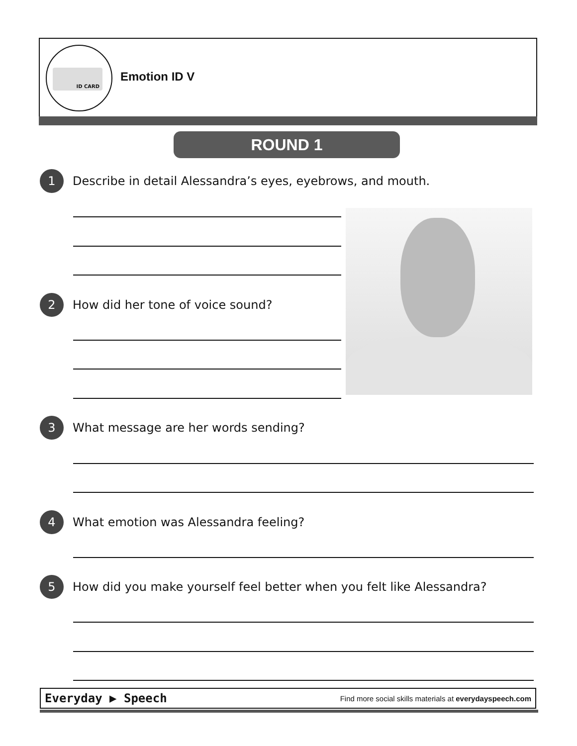ID CARD Emotion ID V
ROUND 1
1 Describe in detail Alessandra’s eyes, eyebrows, and mouth.
2 How did her tone of voice sound?
3 What message are her words sending?
4 What emotion was Alessandra feeling?
5 How did you make yourself feel better when you felt like Alessandra?
Everyday ▶ Speech Find more social skills materials at everydayspeech.com